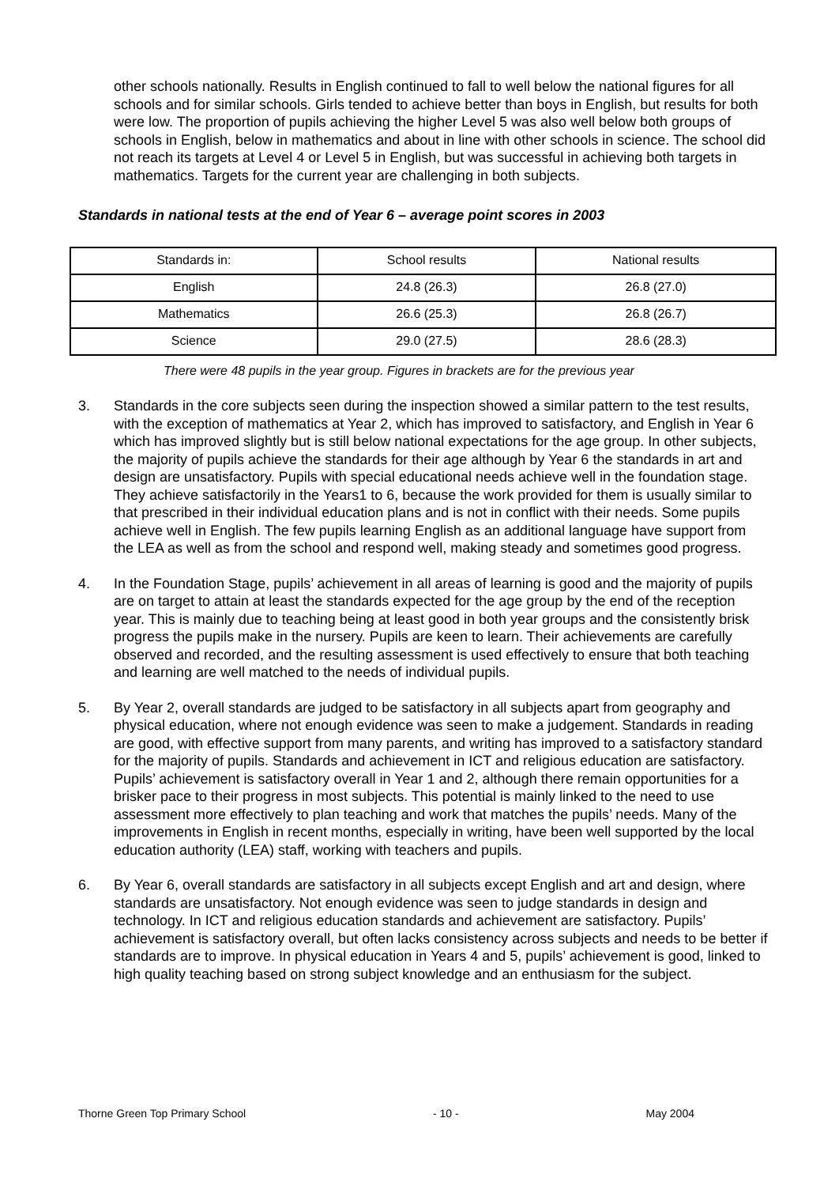other schools nationally. Results in English continued to fall to well below the national figures for all schools and for similar schools. Girls tended to achieve better than boys in English, but results for both were low. The proportion of pupils achieving the higher Level 5 was also well below both groups of schools in English, below in mathematics and about in line with other schools in science. The school did not reach its targets at Level 4 or Level 5 in English, but was successful in achieving both targets in mathematics. Targets for the current year are challenging in both subjects.
Standards in national tests at the end of Year 6 – average point scores in 2003
| Standards in: | School results | National results |
| English | 24.8 (26.3) | 26.8 (27.0) |
| Mathematics | 26.6 (25.3) | 26.8 (26.7) |
| Science | 29.0 (27.5) | 28.6 (28.3) |
There were 48 pupils in the year group. Figures in brackets are for the previous year
3. Standards in the core subjects seen during the inspection showed a similar pattern to the test results, with the exception of mathematics at Year 2, which has improved to satisfactory, and English in Year 6 which has improved slightly but is still below national expectations for the age group. In other subjects, the majority of pupils achieve the standards for their age although by Year 6 the standards in art and design are unsatisfactory. Pupils with special educational needs achieve well in the foundation stage. They achieve satisfactorily in the Years1 to 6, because the work provided for them is usually similar to that prescribed in their individual education plans and is not in conflict with their needs. Some pupils achieve well in English. The few pupils learning English as an additional language have support from the LEA as well as from the school and respond well, making steady and sometimes good progress.
4. In the Foundation Stage, pupils’ achievement in all areas of learning is good and the majority of pupils are on target to attain at least the standards expected for the age group by the end of the reception year. This is mainly due to teaching being at least good in both year groups and the consistently brisk progress the pupils make in the nursery. Pupils are keen to learn. Their achievements are carefully observed and recorded, and the resulting assessment is used effectively to ensure that both teaching and learning are well matched to the needs of individual pupils.
5. By Year 2, overall standards are judged to be satisfactory in all subjects apart from geography and physical education, where not enough evidence was seen to make a judgement. Standards in reading are good, with effective support from many parents, and writing has improved to a satisfactory standard for the majority of pupils. Standards and achievement in ICT and religious education are satisfactory. Pupils’ achievement is satisfactory overall in Year 1 and 2, although there remain opportunities for a brisker pace to their progress in most subjects. This potential is mainly linked to the need to use assessment more effectively to plan teaching and work that matches the pupils’ needs. Many of the improvements in English in recent months, especially in writing, have been well supported by the local education authority (LEA) staff, working with teachers and pupils.
6. By Year 6, overall standards are satisfactory in all subjects except English and art and design, where standards are unsatisfactory. Not enough evidence was seen to judge standards in design and technology. In ICT and religious education standards and achievement are satisfactory. Pupils’ achievement is satisfactory overall, but often lacks consistency across subjects and needs to be better if standards are to improve. In physical education in Years 4 and 5, pupils’ achievement is good, linked to high quality teaching based on strong subject knowledge and an enthusiasm for the subject.
Thorne Green Top Primary School - 10 - May 2004